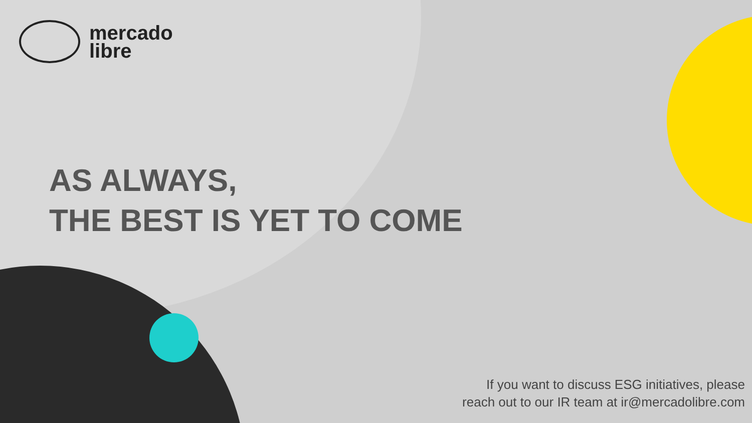mercado
libre
AS ALWAYS,
THE BEST IS YET TO COME
If you want to discuss ESG initiatives, please
reach out to our IR team at ir@mercadolibre.com